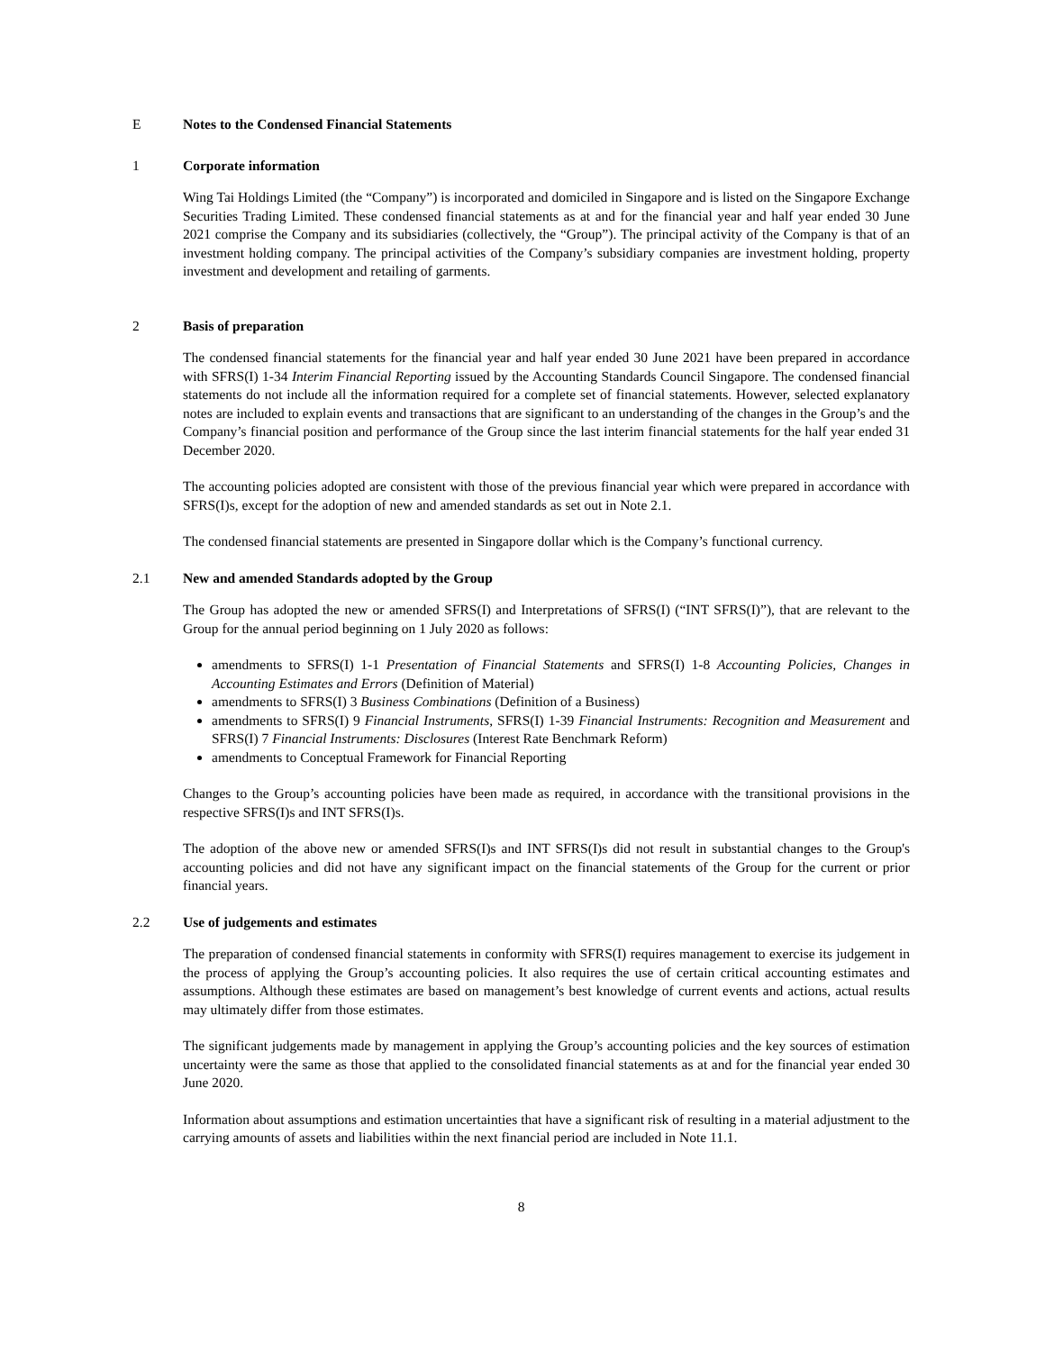E Notes to the Condensed Financial Statements
1 Corporate information
Wing Tai Holdings Limited (the “Company”) is incorporated and domiciled in Singapore and is listed on the Singapore Exchange Securities Trading Limited. These condensed financial statements as at and for the financial year and half year ended 30 June 2021 comprise the Company and its subsidiaries (collectively, the “Group”). The principal activity of the Company is that of an investment holding company. The principal activities of the Company’s subsidiary companies are investment holding, property investment and development and retailing of garments.
2 Basis of preparation
The condensed financial statements for the financial year and half year ended 30 June 2021 have been prepared in accordance with SFRS(I) 1-34 Interim Financial Reporting issued by the Accounting Standards Council Singapore. The condensed financial statements do not include all the information required for a complete set of financial statements. However, selected explanatory notes are included to explain events and transactions that are significant to an understanding of the changes in the Group’s and the Company’s financial position and performance of the Group since the last interim financial statements for the half year ended 31 December 2020.
The accounting policies adopted are consistent with those of the previous financial year which were prepared in accordance with SFRS(I)s, except for the adoption of new and amended standards as set out in Note 2.1.
The condensed financial statements are presented in Singapore dollar which is the Company’s functional currency.
2.1 New and amended Standards adopted by the Group
The Group has adopted the new or amended SFRS(I) and Interpretations of SFRS(I) (“INT SFRS(I)”), that are relevant to the Group for the annual period beginning on 1 July 2020 as follows:
amendments to SFRS(I) 1-1 Presentation of Financial Statements and SFRS(I) 1-8 Accounting Policies, Changes in Accounting Estimates and Errors (Definition of Material)
amendments to SFRS(I) 3 Business Combinations (Definition of a Business)
amendments to SFRS(I) 9 Financial Instruments, SFRS(I) 1-39 Financial Instruments: Recognition and Measurement and SFRS(I) 7 Financial Instruments: Disclosures (Interest Rate Benchmark Reform)
amendments to Conceptual Framework for Financial Reporting
Changes to the Group’s accounting policies have been made as required, in accordance with the transitional provisions in the respective SFRS(I)s and INT SFRS(I)s.
The adoption of the above new or amended SFRS(I)s and INT SFRS(I)s did not result in substantial changes to the Group's accounting policies and did not have any significant impact on the financial statements of the Group for the current or prior financial years.
2.2 Use of judgements and estimates
The preparation of condensed financial statements in conformity with SFRS(I) requires management to exercise its judgement in the process of applying the Group’s accounting policies. It also requires the use of certain critical accounting estimates and assumptions. Although these estimates are based on management’s best knowledge of current events and actions, actual results may ultimately differ from those estimates.
The significant judgements made by management in applying the Group’s accounting policies and the key sources of estimation uncertainty were the same as those that applied to the consolidated financial statements as at and for the financial year ended 30 June 2020.
Information about assumptions and estimation uncertainties that have a significant risk of resulting in a material adjustment to the carrying amounts of assets and liabilities within the next financial period are included in Note 11.1.
8